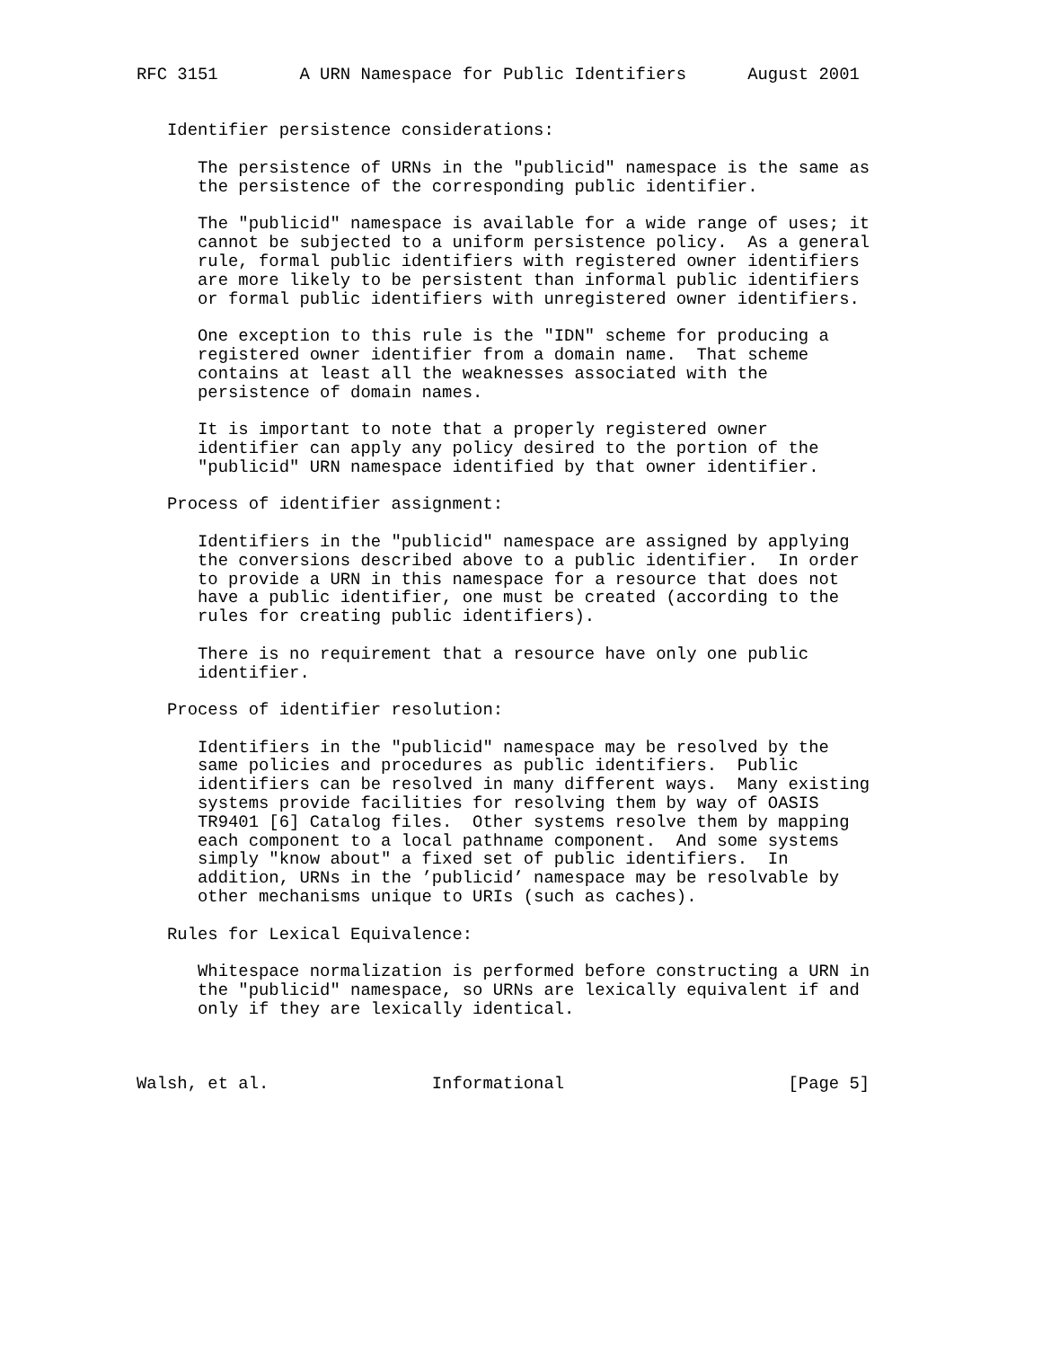RFC 3151        A URN Namespace for Public Identifiers      August 2001


   Identifier persistence considerations:

      The persistence of URNs in the "publicid" namespace is the same as
      the persistence of the corresponding public identifier.

      The "publicid" namespace is available for a wide range of uses; it
      cannot be subjected to a uniform persistence policy.  As a general
      rule, formal public identifiers with registered owner identifiers
      are more likely to be persistent than informal public identifiers
      or formal public identifiers with unregistered owner identifiers.

      One exception to this rule is the "IDN" scheme for producing a
      registered owner identifier from a domain name.  That scheme
      contains at least all the weaknesses associated with the
      persistence of domain names.

      It is important to note that a properly registered owner
      identifier can apply any policy desired to the portion of the
      "publicid" URN namespace identified by that owner identifier.

   Process of identifier assignment:

      Identifiers in the "publicid" namespace are assigned by applying
      the conversions described above to a public identifier.  In order
      to provide a URN in this namespace for a resource that does not
      have a public identifier, one must be created (according to the
      rules for creating public identifiers).

      There is no requirement that a resource have only one public
      identifier.

   Process of identifier resolution:

      Identifiers in the "publicid" namespace may be resolved by the
      same policies and procedures as public identifiers.  Public
      identifiers can be resolved in many different ways.  Many existing
      systems provide facilities for resolving them by way of OASIS
      TR9401 [6] Catalog files.  Other systems resolve them by mapping
      each component to a local pathname component.  And some systems
      simply "know about" a fixed set of public identifiers.  In
      addition, URNs in the ’publicid’ namespace may be resolvable by
      other mechanisms unique to URIs (such as caches).

   Rules for Lexical Equivalence:

      Whitespace normalization is performed before constructing a URN in
      the "publicid" namespace, so URNs are lexically equivalent if and
      only if they are lexically identical.



Walsh, et al.                Informational                      [Page 5]